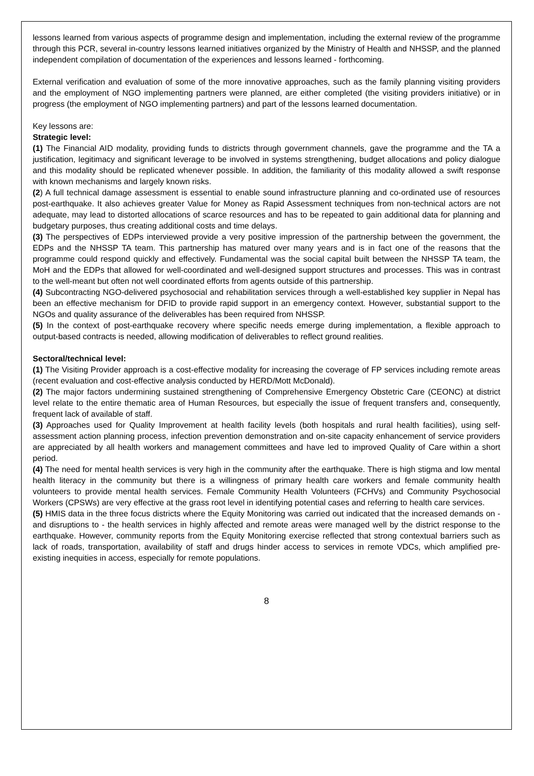lessons learned from various aspects of programme design and implementation, including the external review of the programme through this PCR, several in-country lessons learned initiatives organized by the Ministry of Health and NHSSP, and the planned independent compilation of documentation of the experiences and lessons learned - forthcoming.
External verification and evaluation of some of the more innovative approaches, such as the family planning visiting providers and the employment of NGO implementing partners were planned, are either completed (the visiting providers initiative) or in progress (the employment of NGO implementing partners) and part of the lessons learned documentation.
Key lessons are:
Strategic level:
(1) The Financial AID modality, providing funds to districts through government channels, gave the programme and the TA a justification, legitimacy and significant leverage to be involved in systems strengthening, budget allocations and policy dialogue and this modality should be replicated whenever possible. In addition, the familiarity of this modality allowed a swift response with known mechanisms and largely known risks.
(2) A full technical damage assessment is essential to enable sound infrastructure planning and co-ordinated use of resources post-earthquake. It also achieves greater Value for Money as Rapid Assessment techniques from non-technical actors are not adequate, may lead to distorted allocations of scarce resources and has to be repeated to gain additional data for planning and budgetary purposes, thus creating additional costs and time delays.
(3) The perspectives of EDPs interviewed provide a very positive impression of the partnership between the government, the EDPs and the NHSSP TA team. This partnership has matured over many years and is in fact one of the reasons that the programme could respond quickly and effectively. Fundamental was the social capital built between the NHSSP TA team, the MoH and the EDPs that allowed for well-coordinated and well-designed support structures and processes. This was in contrast to the well-meant but often not well coordinated efforts from agents outside of this partnership.
(4) Subcontracting NGO-delivered psychosocial and rehabilitation services through a well-established key supplier in Nepal has been an effective mechanism for DFID to provide rapid support in an emergency context. However, substantial support to the NGOs and quality assurance of the deliverables has been required from NHSSP.
(5) In the context of post-earthquake recovery where specific needs emerge during implementation, a flexible approach to output-based contracts is needed, allowing modification of deliverables to reflect ground realities.
Sectoral/technical level:
(1) The Visiting Provider approach is a cost-effective modality for increasing the coverage of FP services including remote areas (recent evaluation and cost-effective analysis conducted by HERD/Mott McDonald).
(2) The major factors undermining sustained strengthening of Comprehensive Emergency Obstetric Care (CEONC) at district level relate to the entire thematic area of Human Resources, but especially the issue of frequent transfers and, consequently, frequent lack of available of staff.
(3) Approaches used for Quality Improvement at health facility levels (both hospitals and rural health facilities), using self-assessment action planning process, infection prevention demonstration and on-site capacity enhancement of service providers are appreciated by all health workers and management committees and have led to improved Quality of Care within a short period.
(4) The need for mental health services is very high in the community after the earthquake. There is high stigma and low mental health literacy in the community but there is a willingness of primary health care workers and female community health volunteers to provide mental health services. Female Community Health Volunteers (FCHVs) and Community Psychosocial Workers (CPSWs) are very effective at the grass root level in identifying potential cases and referring to health care services.
(5) HMIS data in the three focus districts where the Equity Monitoring was carried out indicated that the increased demands on - and disruptions to - the health services in highly affected and remote areas were managed well by the district response to the earthquake. However, community reports from the Equity Monitoring exercise reflected that strong contextual barriers such as lack of roads, transportation, availability of staff and drugs hinder access to services in remote VDCs, which amplified pre-existing inequities in access, especially for remote populations.
8